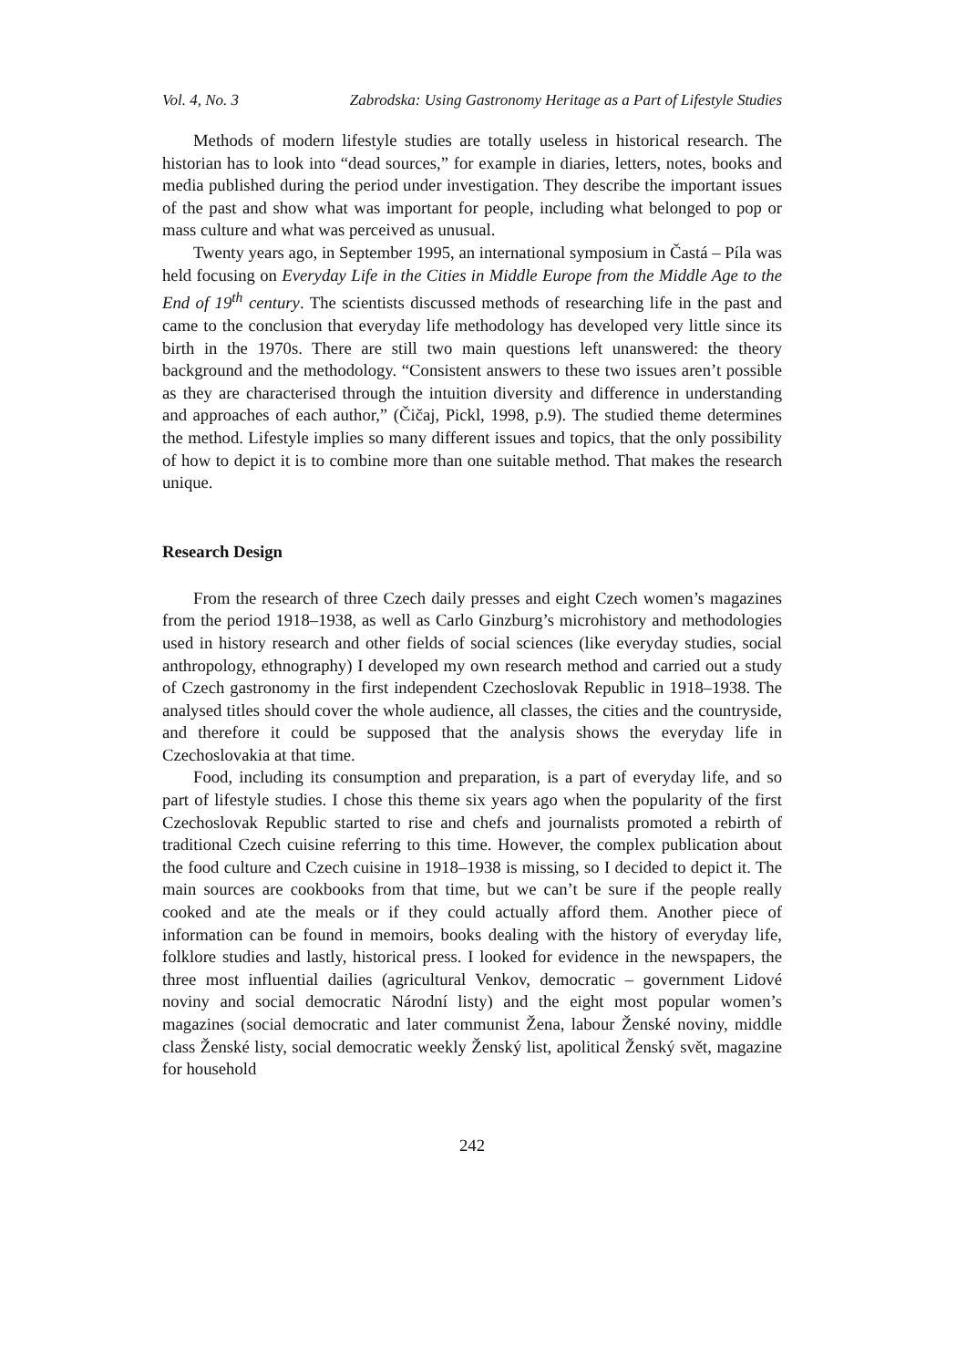Vol. 4, No. 3 Zabrodska: Using Gastronomy Heritage as a Part of Lifestyle Studies
Methods of modern lifestyle studies are totally useless in historical research. The historian has to look into “dead sources,” for example in diaries, letters, notes, books and media published during the period under investigation. They describe the important issues of the past and show what was important for people, including what belonged to pop or mass culture and what was perceived as unusual.
Twenty years ago, in September 1995, an international symposium in Častá – Píla was held focusing on Everyday Life in the Cities in Middle Europe from the Middle Age to the End of 19<sup>th</sup> century. The scientists discussed methods of researching life in the past and came to the conclusion that everyday life methodology has developed very little since its birth in the 1970s. There are still two main questions left unanswered: the theory background and the methodology. “Consistent answers to these two issues aren’t possible as they are characterised through the intuition diversity and difference in understanding and approaches of each author,” (Čičaj, Pickl, 1998, p.9). The studied theme determines the method. Lifestyle implies so many different issues and topics, that the only possibility of how to depict it is to combine more than one suitable method. That makes the research unique.
Research Design
From the research of three Czech daily presses and eight Czech women’s magazines from the period 1918–1938, as well as Carlo Ginzburg’s microhistory and methodologies used in history research and other fields of social sciences (like everyday studies, social anthropology, ethnography) I developed my own research method and carried out a study of Czech gastronomy in the first independent Czechoslovak Republic in 1918–1938. The analysed titles should cover the whole audience, all classes, the cities and the countryside, and therefore it could be supposed that the analysis shows the everyday life in Czechoslovakia at that time.
Food, including its consumption and preparation, is a part of everyday life, and so part of lifestyle studies. I chose this theme six years ago when the popularity of the first Czechoslovak Republic started to rise and chefs and journalists promoted a rebirth of traditional Czech cuisine referring to this time. However, the complex publication about the food culture and Czech cuisine in 1918–1938 is missing, so I decided to depict it. The main sources are cookbooks from that time, but we can’t be sure if the people really cooked and ate the meals or if they could actually afford them. Another piece of information can be found in memoirs, books dealing with the history of everyday life, folklore studies and lastly, historical press. I looked for evidence in the newspapers, the three most influential dailies (agricultural Venkov, democratic – government Lidové noviny and social democratic Národní listy) and the eight most popular women’s magazines (social democratic and later communist Žena, labour Ženské noviny, middle class Ženské listy, social democratic weekly Ženský list, apolitical Ženský svět, magazine for household
242